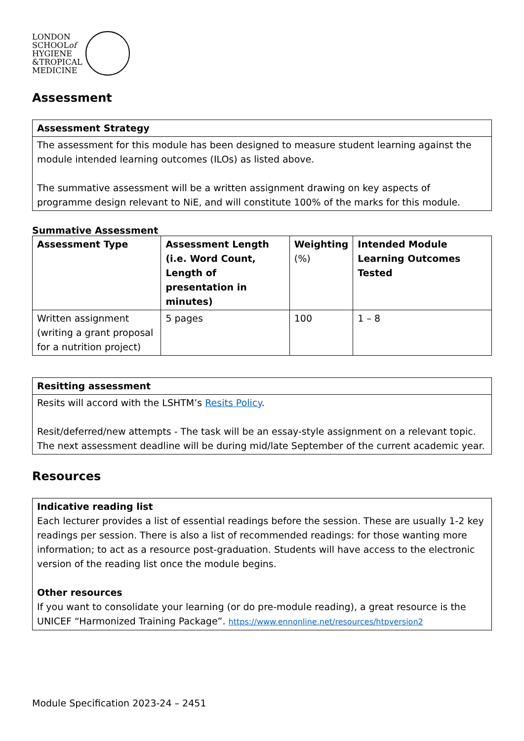LONDON
SCHOOLof
HYGIENE
&TROPICAL
MEDICINE
Assessment
| Assessment Strategy |
| --- |
| The assessment for this module has been designed to measure student learning against the module intended learning outcomes (ILOs) as listed above. The summative assessment will be a written assignment drawing on key aspects of programme design relevant to NiE, and will constitute 100% of the marks for this module. |
Summative Assessment
| Assessment Type | Assessment Length (i.e. Word Count, Length of presentation in minutes) | Weighting (%) | Intended Module Learning Outcomes Tested |
| --- | --- | --- | --- |
| Written assignment (writing a grant proposal for a nutrition project) | 5 pages | 100 | 1 – 8 |
| Resitting assessment |
| --- |
| Resits will accord with the LSHTM’s Resits Policy . Resit/deferred/new attempts - The task will be an essay-style assignment on a relevant topic. The next assessment deadline will be during mid/late September of the current academic year. |
Resources
| Indicative reading list Each lecturer provides a list of essential readings before the session. These are usually 1-2 key readings per session. There is also a list of recommended readings: for those wanting more information; to act as a resource post-graduation. Students will have access to the electronic version of the reading list once the module begins. Other resources If you want to consolidate your learning (or do pre-module reading), a great resource is the UNICEF “Harmonized Training Package”. https://www.ennonline.net/resources/htpversion2 |
Module Specification 2023-24 – 2451